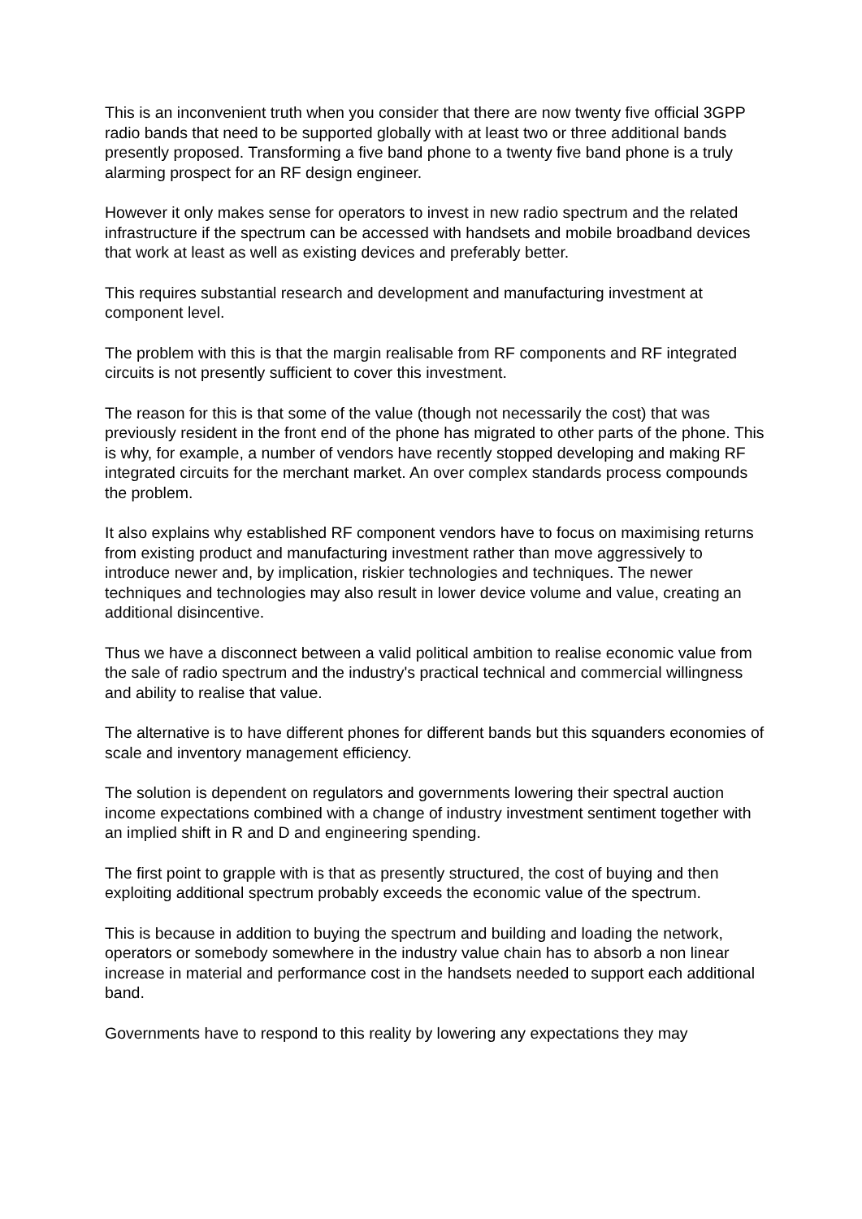This is an inconvenient truth when you consider that there are now twenty five official 3GPP radio bands that need to be supported globally with at least two or three additional bands presently proposed. Transforming a five band phone to a twenty five band phone is a truly alarming prospect for an RF design engineer.
However it only makes sense for operators to invest in new radio spectrum and the related infrastructure if the spectrum can be accessed with handsets and mobile broadband devices that work at least as well as existing devices and preferably better.
This requires substantial research and development and manufacturing investment at component level.
The problem with this is that the margin realisable from RF components and RF integrated circuits is not presently sufficient to cover this investment.
The reason for this is that some of the value (though not necessarily the cost) that was previously resident in the front end of the phone has migrated to other parts of the phone. This is why, for example, a number of vendors have recently stopped developing and making RF integrated circuits for the merchant market. An over complex standards process compounds the problem.
It also explains why established RF component vendors have to focus on maximising returns from existing product and manufacturing investment rather than move aggressively to introduce newer and, by implication, riskier technologies and techniques. The newer techniques and technologies may also result in lower device volume and value, creating an additional disincentive.
Thus we have a disconnect between a valid political ambition to realise economic value from the sale of radio spectrum and the industry's practical technical and commercial willingness and ability to realise that value.
The alternative is to have different phones for different bands but this squanders economies of scale and inventory management efficiency.
The solution is dependent on regulators and governments lowering their spectral auction income expectations combined with a change of industry investment sentiment together with an implied shift in R and D and engineering spending.
The first point to grapple with is that as presently structured, the cost of buying and then exploiting additional spectrum probably exceeds the economic value of the spectrum.
This is because in addition to buying the spectrum and building and loading the network, operators or somebody somewhere in the industry value chain has to absorb a non linear increase in material and performance cost in the handsets needed to support each additional band.
Governments have to respond to this reality by lowering any expectations they may